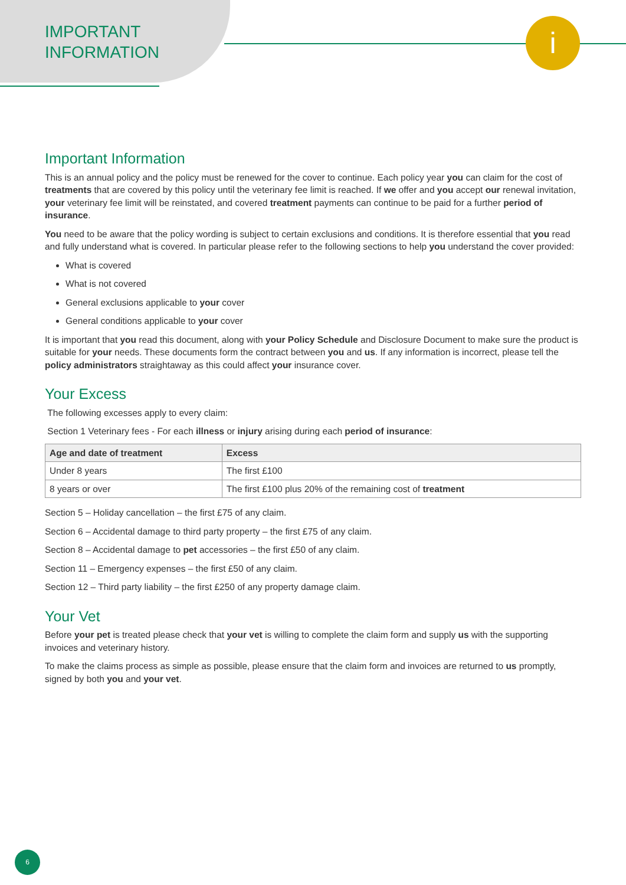i
IMPORTANT
INFORMATION
Important Information
This is an annual policy and the policy must be renewed for the cover to continue. Each policy year you can claim for the cost of treatments that are covered by this policy until the veterinary fee limit is reached. If we offer and you accept our renewal invitation, your veterinary fee limit will be reinstated, and covered treatment payments can continue to be paid for a further period of insurance.
You need to be aware that the policy wording is subject to certain exclusions and conditions. It is therefore essential that you read and fully understand what is covered. In particular please refer to the following sections to help you understand the cover provided:
What is covered
What is not covered
General exclusions applicable to your cover
General conditions applicable to your cover
It is important that you read this document, along with your Policy Schedule and Disclosure Document to make sure the product is suitable for your needs. These documents form the contract between you and us. If any information is incorrect, please tell the policy administrators straightaway as this could affect your insurance cover.
Your Excess
The following excesses apply to every claim:
Section 1 Veterinary fees - For each illness or injury arising during each period of insurance:
| Age and date of treatment | Excess |
| --- | --- |
| Under 8 years | The first £100 |
| 8 years or over | The first £100 plus 20% of the remaining cost of treatment |
Section 5 – Holiday cancellation – the first £75 of any claim.
Section 6 – Accidental damage to third party property – the first £75 of any claim.
Section 8 – Accidental damage to pet accessories – the first £50 of any claim.
Section 11 – Emergency expenses – the first £50 of any claim.
Section 12 – Third party liability – the first £250 of any property damage claim.
Your Vet
Before your pet is treated please check that your vet is willing to complete the claim form and supply us with the supporting invoices and veterinary history.
To make the claims process as simple as possible, please ensure that the claim form and invoices are returned to us promptly, signed by both you and your vet.
6